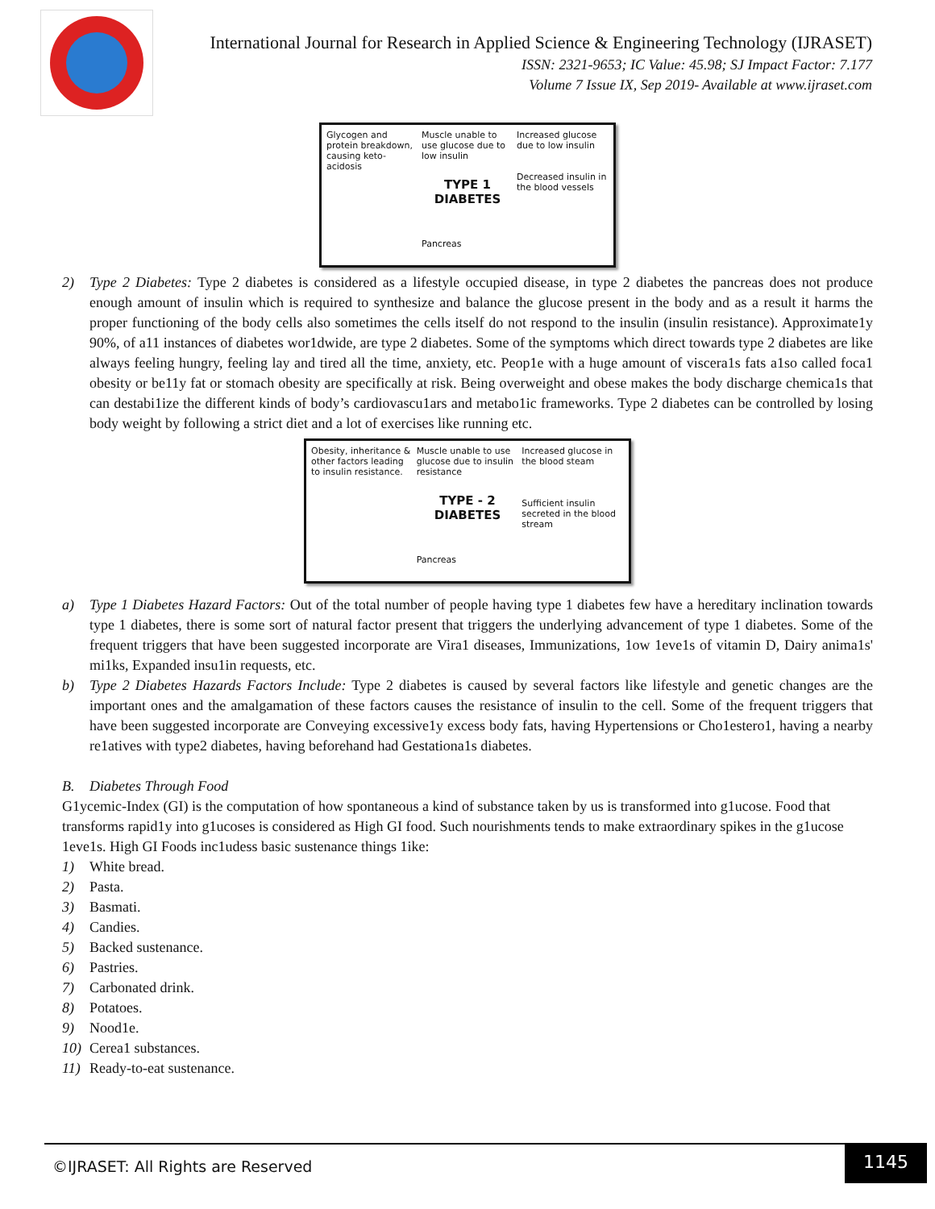International Journal for Research in Applied Science & Engineering Technology (IJRASET)
ISSN: 2321-9653; IC Value: 45.98; SJ Impact Factor: 7.177
Volume 7 Issue IX, Sep 2019- Available at www.ijraset.com
Glycogen and protein breakdown, causing keto-acidosis
Muscle unable to use glucose due to low insulin
TYPE 1 DIABETES
Pancreas
Increased glucose due to low insulin
Decreased insulin in the blood vessels
2) Type 2 Diabetes: Type 2 diabetes is considered as a lifestyle occupied disease, in type 2 diabetes the pancreas does not produce enough amount of insulin which is required to synthesize and balance the glucose present in the body and as a result it harms the proper functioning of the body cells also sometimes the cells itself do not respond to the insulin (insulin resistance). Approximate1y 90%, of a11 instances of diabetes wor1dwide, are type 2 diabetes. Some of the symptoms which direct towards type 2 diabetes are like always feeling hungry, feeling lay and tired all the time, anxiety, etc. Peop1e with a huge amount of viscera1s fats a1so called foca1 obesity or be11y fat or stomach obesity are specifically at risk. Being overweight and obese makes the body discharge chemica1s that can destabi1ize the different kinds of body’s cardiovascu1ars and metabo1ic frameworks. Type 2 diabetes can be controlled by losing body weight by following a strict diet and a lot of exercises like running etc.
Obesity, inheritance & other factors leading to insulin resistance.
Muscle unable to use glucose due to insulin resistance
TYPE - 2 DIABETES
Pancreas
Increased glucose in the blood steam
Sufficient insulin secreted in the blood stream
a) Type 1 Diabetes Hazard Factors: Out of the total number of people having type 1 diabetes few have a hereditary inclination towards type 1 diabetes, there is some sort of natural factor present that triggers the underlying advancement of type 1 diabetes. Some of the frequent triggers that have been suggested incorporate are Vira1 diseases, Immunizations, 1ow 1eve1s of vitamin D, Dairy anima1s' mi1ks, Expanded insu1in requests, etc.
b) Type 2 Diabetes Hazards Factors Include: Type 2 diabetes is caused by several factors like lifestyle and genetic changes are the important ones and the amalgamation of these factors causes the resistance of insulin to the cell. Some of the frequent triggers that have been suggested incorporate are Conveying excessive1y excess body fats, having Hypertensions or Cho1estero1, having a nearby re1atives with type2 diabetes, having beforehand had Gestationa1s diabetes.
B. Diabetes Through Food
G1ycemic-Index (GI) is the computation of how spontaneous a kind of substance taken by us is transformed into g1ucose. Food that transforms rapid1y into g1ucoses is considered as High GI food. Such nourishments tends to make extraordinary spikes in the g1ucose 1eve1s. High GI Foods inc1udess basic sustenance things 1ike:
1) White bread.
2) Pasta.
3) Basmati.
4) Candies.
5) Backed sustenance.
6) Pastries.
7) Carbonated drink.
8) Potatoes.
9) Nood1e.
10) Cerea1 substances.
11) Ready-to-eat sustenance.
©IJRASET: All Rights are Reserved
1145